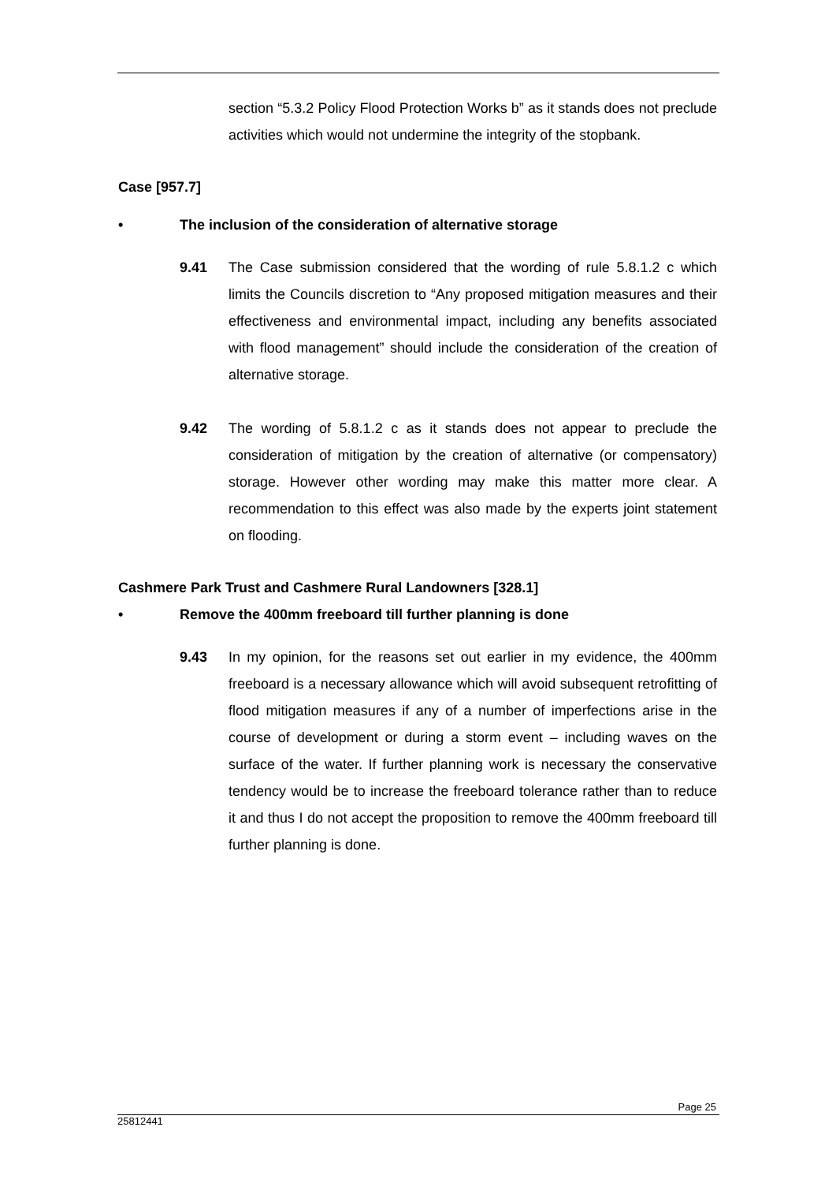section “5.3.2 Policy Flood Protection Works b” as it stands does not preclude activities which would not undermine the integrity of the stopbank.
Case [957.7]
• The inclusion of the consideration of alternative storage
9.41 The Case submission considered that the wording of rule 5.8.1.2 c which limits the Councils discretion to “Any proposed mitigation measures and their effectiveness and environmental impact, including any benefits associated with flood management” should include the consideration of the creation of alternative storage.
9.42 The wording of 5.8.1.2 c as it stands does not appear to preclude the consideration of mitigation by the creation of alternative (or compensatory) storage. However other wording may make this matter more clear. A recommendation to this effect was also made by the experts joint statement on flooding.
Cashmere Park Trust and Cashmere Rural Landowners [328.1]
• Remove the 400mm freeboard till further planning is done
9.43 In my opinion, for the reasons set out earlier in my evidence, the 400mm freeboard is a necessary allowance which will avoid subsequent retrofitting of flood mitigation measures if any of a number of imperfections arise in the course of development or during a storm event – including waves on the surface of the water. If further planning work is necessary the conservative tendency would be to increase the freeboard tolerance rather than to reduce it and thus I do not accept the proposition to remove the 400mm freeboard till further planning is done.
Page 25
25812441